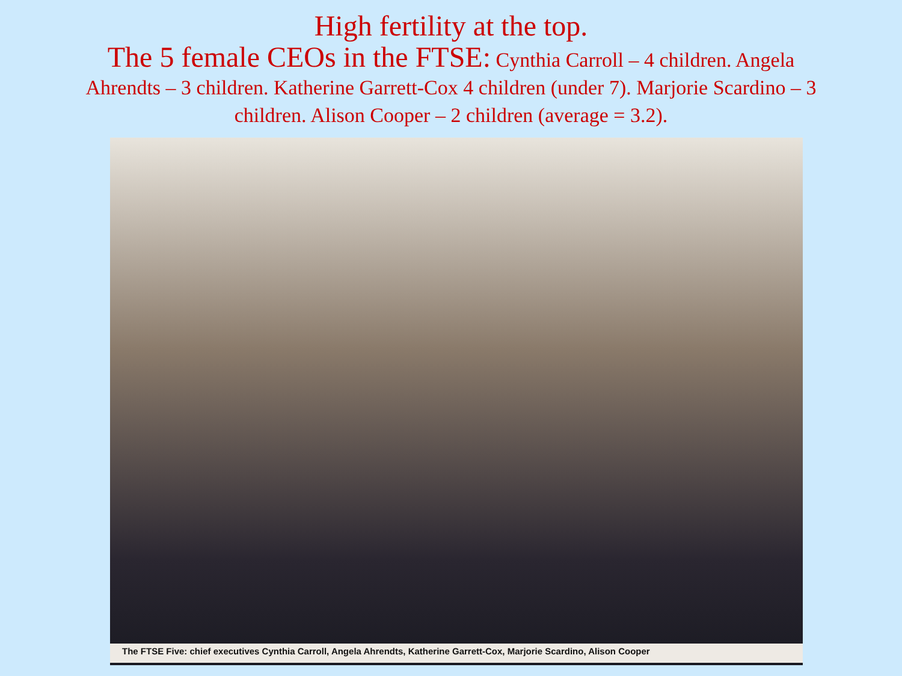High fertility at the top.
The 5 female CEOs in the FTSE: Cynthia Carroll – 4 children. Angela Ahrendts – 3 children. Katherine Garrett-Cox 4 children (under 7). Marjorie Scardino – 3 children. Alison Cooper – 2 children (average = 3.2).
The FTSE Five: chief executives Cynthia Carroll, Angela Ahrendts, Katherine Garrett-Cox, Marjorie Scardino, Alison Cooper